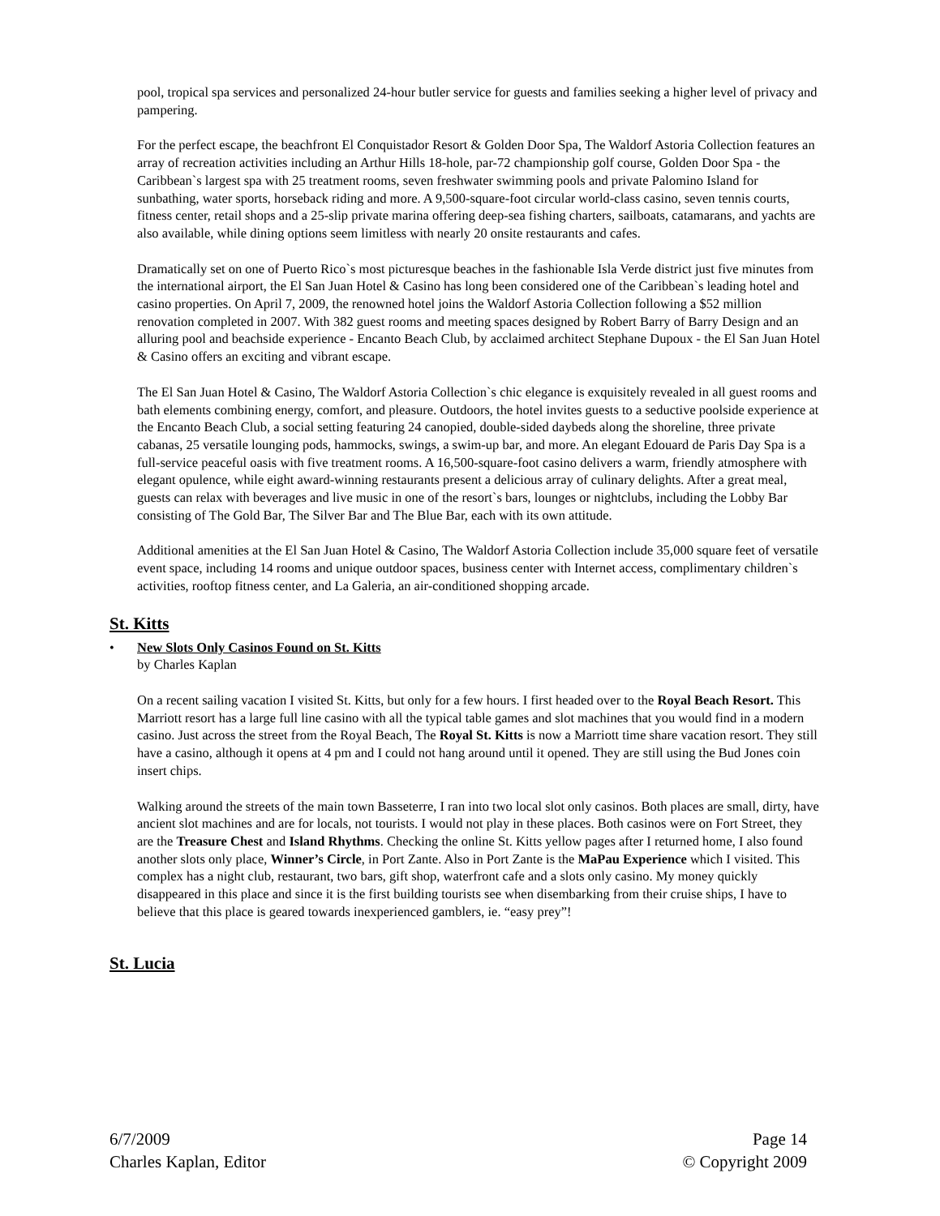pool, tropical spa services and personalized 24-hour butler service for guests and families seeking a higher level of privacy and pampering.
For the perfect escape, the beachfront El Conquistador Resort & Golden Door Spa, The Waldorf Astoria Collection features an array of recreation activities including an Arthur Hills 18-hole, par-72 championship golf course, Golden Door Spa - the Caribbean`s largest spa with 25 treatment rooms, seven freshwater swimming pools and private Palomino Island for sunbathing, water sports, horseback riding and more. A 9,500-square-foot circular world-class casino, seven tennis courts, fitness center, retail shops and a 25-slip private marina offering deep-sea fishing charters, sailboats, catamarans, and yachts are also available, while dining options seem limitless with nearly 20 onsite restaurants and cafes.
Dramatically set on one of Puerto Rico`s most picturesque beaches in the fashionable Isla Verde district just five minutes from the international airport, the El San Juan Hotel & Casino has long been considered one of the Caribbean`s leading hotel and casino properties. On April 7, 2009, the renowned hotel joins the Waldorf Astoria Collection following a $52 million renovation completed in 2007. With 382 guest rooms and meeting spaces designed by Robert Barry of Barry Design and an alluring pool and beachside experience - Encanto Beach Club, by acclaimed architect Stephane Dupoux - the El San Juan Hotel & Casino offers an exciting and vibrant escape.
The El San Juan Hotel & Casino, The Waldorf Astoria Collection`s chic elegance is exquisitely revealed in all guest rooms and bath elements combining energy, comfort, and pleasure. Outdoors, the hotel invites guests to a seductive poolside experience at the Encanto Beach Club, a social setting featuring 24 canopied, double-sided daybeds along the shoreline, three private cabanas, 25 versatile lounging pods, hammocks, swings, a swim-up bar, and more. An elegant Edouard de Paris Day Spa is a full-service peaceful oasis with five treatment rooms. A 16,500-square-foot casino delivers a warm, friendly atmosphere with elegant opulence, while eight award-winning restaurants present a delicious array of culinary delights. After a great meal, guests can relax with beverages and live music in one of the resort`s bars, lounges or nightclubs, including the Lobby Bar consisting of The Gold Bar, The Silver Bar and The Blue Bar, each with its own attitude.
Additional amenities at the El San Juan Hotel & Casino, The Waldorf Astoria Collection include 35,000 square feet of versatile event space, including 14 rooms and unique outdoor spaces, business center with Internet access, complimentary children`s activities, rooftop fitness center, and La Galeria, an air-conditioned shopping arcade.
St. Kitts
• New Slots Only Casinos Found on St. Kitts
by Charles Kaplan
On a recent sailing vacation I visited St. Kitts, but only for a few hours. I first headed over to the Royal Beach Resort. This Marriott resort has a large full line casino with all the typical table games and slot machines that you would find in a modern casino. Just across the street from the Royal Beach, The Royal St. Kitts is now a Marriott time share vacation resort. They still have a casino, although it opens at 4 pm and I could not hang around until it opened. They are still using the Bud Jones coin insert chips.
Walking around the streets of the main town Basseterre, I ran into two local slot only casinos. Both places are small, dirty, have ancient slot machines and are for locals, not tourists. I would not play in these places. Both casinos were on Fort Street, they are the Treasure Chest and Island Rhythms. Checking the online St. Kitts yellow pages after I returned home, I also found another slots only place, Winner’s Circle, in Port Zante. Also in Port Zante is the MaPau Experience which I visited. This complex has a night club, restaurant, two bars, gift shop, waterfront cafe and a slots only casino. My money quickly disappeared in this place and since it is the first building tourists see when disembarking from their cruise ships, I have to believe that this place is geared towards inexperienced gamblers, ie. “easy prey”!
St. Lucia
6/7/2009
Charles Kaplan, Editor
Page 14
© Copyright 2009